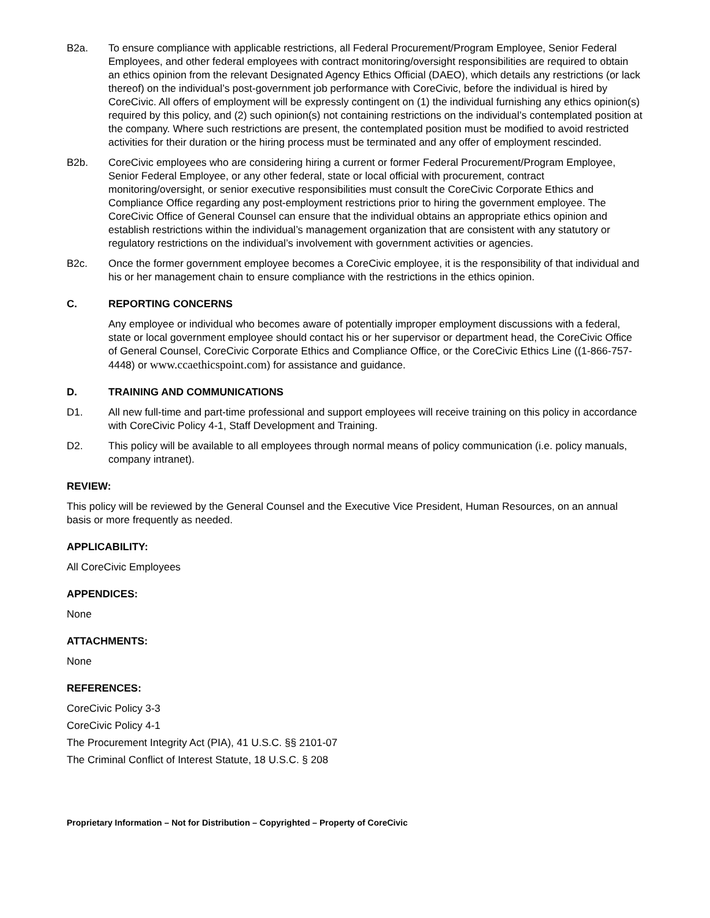B2a. To ensure compliance with applicable restrictions, all Federal Procurement/Program Employee, Senior Federal Employees, and other federal employees with contract monitoring/oversight responsibilities are required to obtain an ethics opinion from the relevant Designated Agency Ethics Official (DAEO), which details any restrictions (or lack thereof) on the individual’s post-government job performance with CoreCivic, before the individual is hired by CoreCivic. All offers of employment will be expressly contingent on (1) the individual furnishing any ethics opinion(s) required by this policy, and (2) such opinion(s) not containing restrictions on the individual’s contemplated position at the company. Where such restrictions are present, the contemplated position must be modified to avoid restricted activities for their duration or the hiring process must be terminated and any offer of employment rescinded.
B2b. CoreCivic employees who are considering hiring a current or former Federal Procurement/Program Employee, Senior Federal Employee, or any other federal, state or local official with procurement, contract monitoring/oversight, or senior executive responsibilities must consult the CoreCivic Corporate Ethics and Compliance Office regarding any post-employment restrictions prior to hiring the government employee. The CoreCivic Office of General Counsel can ensure that the individual obtains an appropriate ethics opinion and establish restrictions within the individual’s management organization that are consistent with any statutory or regulatory restrictions on the individual’s involvement with government activities or agencies.
B2c. Once the former government employee becomes a CoreCivic employee, it is the responsibility of that individual and his or her management chain to ensure compliance with the restrictions in the ethics opinion.
C. REPORTING CONCERNS
Any employee or individual who becomes aware of potentially improper employment discussions with a federal, state or local government employee should contact his or her supervisor or department head, the CoreCivic Office of General Counsel, CoreCivic Corporate Ethics and Compliance Office, or the CoreCivic Ethics Line ((1-866-757-4448) or www.ccaethicspoint.com) for assistance and guidance.
D. TRAINING AND COMMUNICATIONS
D1. All new full-time and part-time professional and support employees will receive training on this policy in accordance with CoreCivic Policy 4-1, Staff Development and Training.
D2. This policy will be available to all employees through normal means of policy communication (i.e. policy manuals, company intranet).
REVIEW:
This policy will be reviewed by the General Counsel and the Executive Vice President, Human Resources, on an annual basis or more frequently as needed.
APPLICABILITY:
All CoreCivic Employees
APPENDICES:
None
ATTACHMENTS:
None
REFERENCES:
CoreCivic Policy 3-3
CoreCivic Policy 4-1
The Procurement Integrity Act (PIA), 41 U.S.C. §§ 2101-07
The Criminal Conflict of Interest Statute, 18 U.S.C. § 208
Proprietary Information – Not for Distribution – Copyrighted – Property of CoreCivic